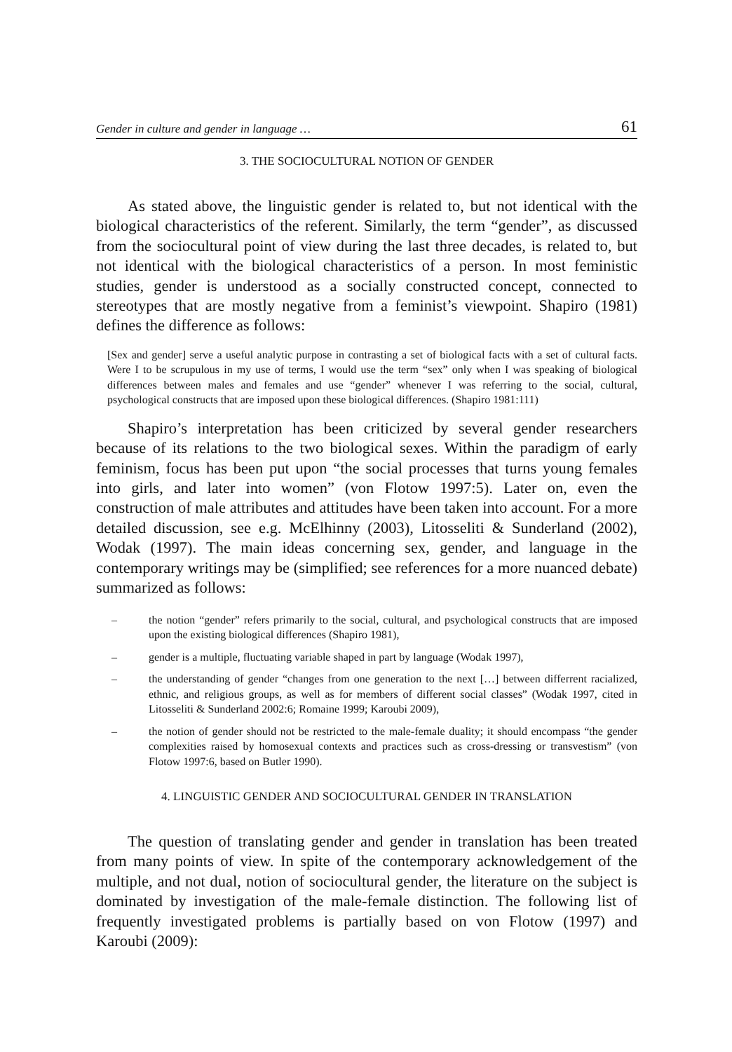Gender in culture and gender in language … 61
3. THE SOCIOCULTURAL NOTION OF GENDER
As stated above, the linguistic gender is related to, but not identical with the biological characteristics of the referent. Similarly, the term “gender”, as discussed from the sociocultural point of view during the last three decades, is related to, but not identical with the biological characteristics of a person. In most feministic studies, gender is understood as a socially constructed concept, connected to stereotypes that are mostly negative from a feminist’s viewpoint. Shapiro (1981) defines the difference as follows:
[Sex and gender] serve a useful analytic purpose in contrasting a set of biological facts with a set of cultural facts. Were I to be scrupulous in my use of terms, I would use the term “sex” only when I was speaking of biological differences between males and females and use “gender” whenever I was referring to the social, cultural, psychological constructs that are imposed upon these biological differences. (Shapiro 1981:111)
Shapiro’s interpretation has been criticized by several gender researchers because of its relations to the two biological sexes. Within the paradigm of early feminism, focus has been put upon “the social processes that turns young females into girls, and later into women” (von Flotow 1997:5). Later on, even the construction of male attributes and attitudes have been taken into account. For a more detailed discussion, see e.g. McElhinny (2003), Litosseliti & Sunderland (2002), Wodak (1997). The main ideas concerning sex, gender, and language in the contemporary writings may be (simplified; see references for a more nuanced debate) summarized as follows:
– the notion “gender” refers primarily to the social, cultural, and psychological constructs that are imposed upon the existing biological differences (Shapiro 1981),
– gender is a multiple, fluctuating variable shaped in part by language (Wodak 1997),
– the understanding of gender “changes from one generation to the next […] between differrent racialized, ethnic, and religious groups, as well as for members of different social classes” (Wodak 1997, cited in Litosseliti & Sunderland 2002:6; Romaine 1999; Karoubi 2009),
– the notion of gender should not be restricted to the male-female duality; it should encompass “the gender complexities raised by homosexual contexts and practices such as cross-dressing or transvestism” (von Flotow 1997:6, based on Butler 1990).
4. LINGUISTIC GENDER AND SOCIOCULTURAL GENDER IN TRANSLATION
The question of translating gender and gender in translation has been treated from many points of view. In spite of the contemporary acknowledgement of the multiple, and not dual, notion of sociocultural gender, the literature on the subject is dominated by investigation of the male-female distinction. The following list of frequently investigated problems is partially based on von Flotow (1997) and Karoubi (2009):